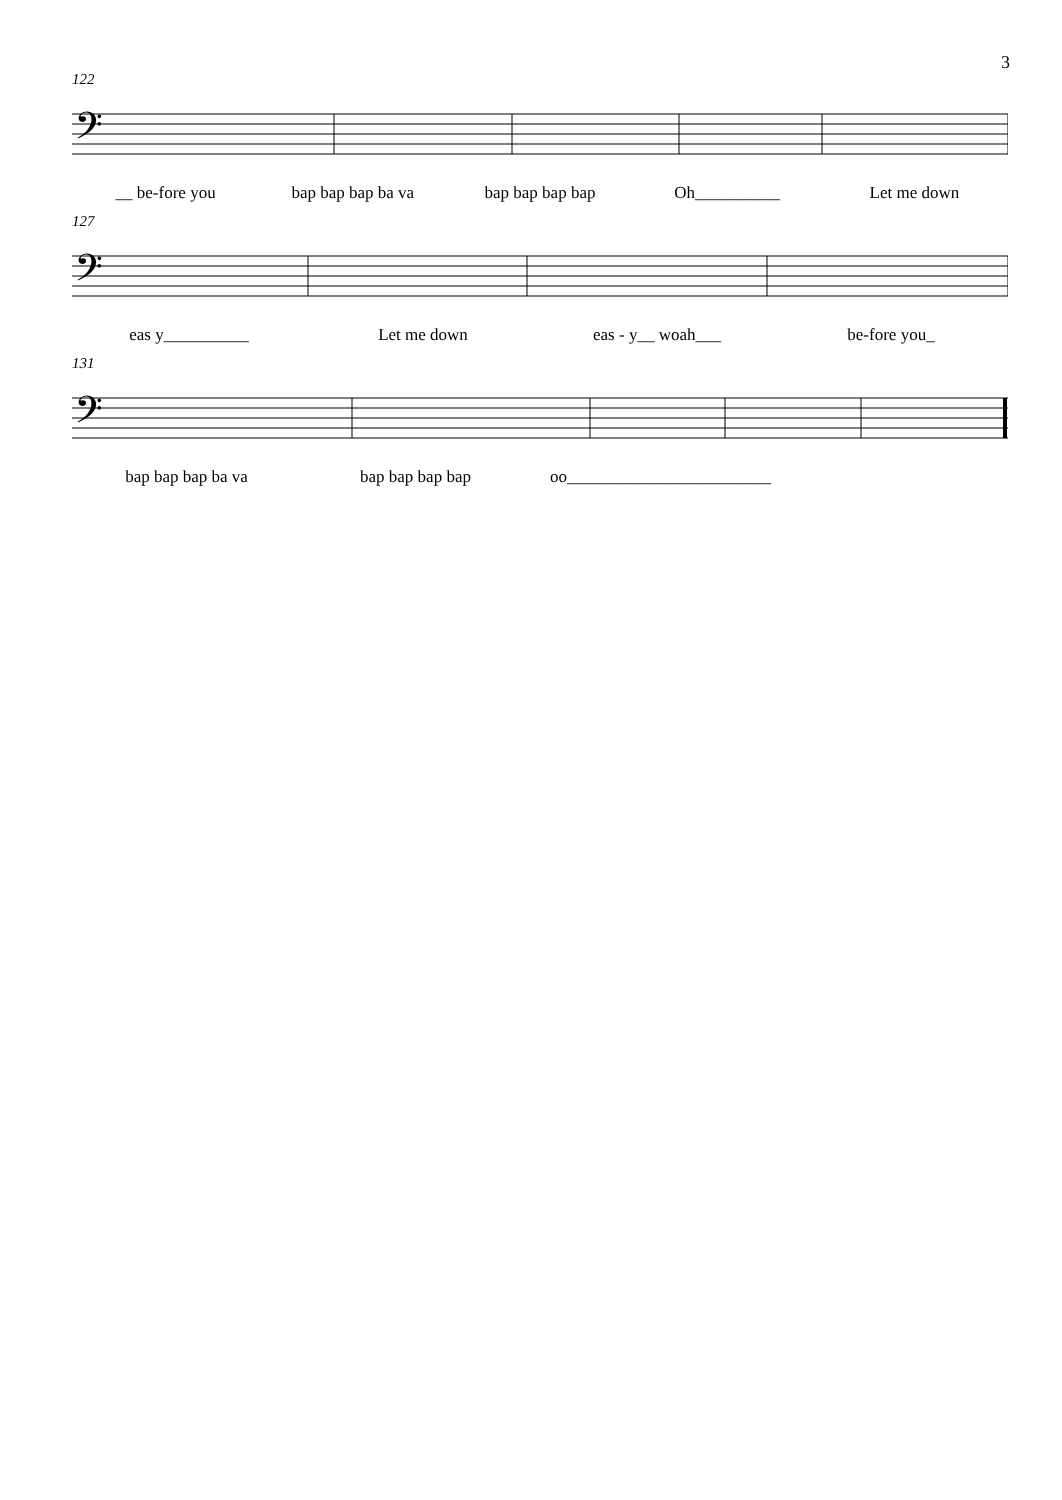3
122
𝄢
__ be-fore you bap bap bap ba va bap bap bap bap Oh__________ Let me down
127
𝄢
eas y__________ Let me down eas - y__ woah___ be-fore you_
131
𝄢
bap bap bap ba va bap bap bap bap oo________________________